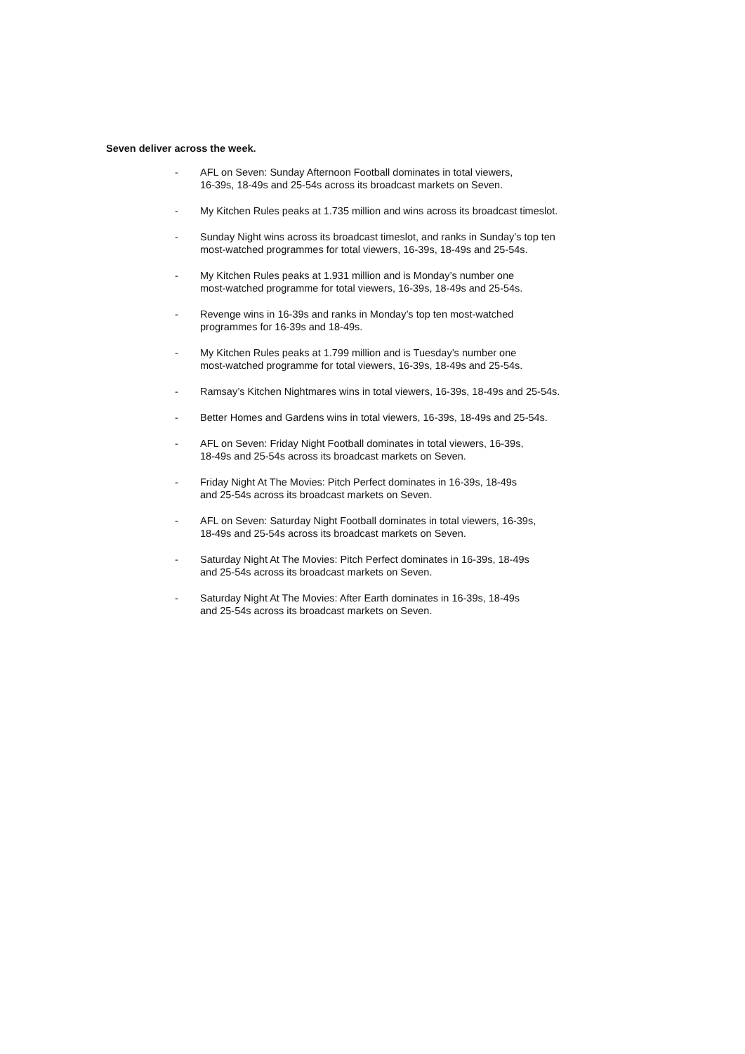Seven deliver across the week.
- AFL on Seven: Sunday Afternoon Football dominates in total viewers,
16-39s, 18-49s and 25-54s across its broadcast markets on Seven.
- My Kitchen Rules peaks at 1.735 million and wins across its broadcast timeslot.
- Sunday Night wins across its broadcast timeslot, and ranks in Sunday’s top ten
most-watched programmes for total viewers, 16-39s, 18-49s and 25-54s.
- My Kitchen Rules peaks at 1.931 million and is Monday’s number one
most-watched programme for total viewers, 16-39s, 18-49s and 25-54s.
- Revenge wins in 16-39s and ranks in Monday’s top ten most-watched
programmes for 16-39s and 18-49s.
- My Kitchen Rules peaks at 1.799 million and is Tuesday’s number one
most-watched programme for total viewers, 16-39s, 18-49s and 25-54s.
- Ramsay’s Kitchen Nightmares wins in total viewers, 16-39s, 18-49s and 25-54s.
- Better Homes and Gardens wins in total viewers, 16-39s, 18-49s and 25-54s.
- AFL on Seven: Friday Night Football dominates in total viewers, 16-39s,
18-49s and 25-54s across its broadcast markets on Seven.
- Friday Night At The Movies: Pitch Perfect dominates in 16-39s, 18-49s
and 25-54s across its broadcast markets on Seven.
- AFL on Seven: Saturday Night Football dominates in total viewers, 16-39s,
18-49s and 25-54s across its broadcast markets on Seven.
- Saturday Night At The Movies: Pitch Perfect dominates in 16-39s, 18-49s
and 25-54s across its broadcast markets on Seven.
- Saturday Night At The Movies: After Earth dominates in 16-39s, 18-49s
and 25-54s across its broadcast markets on Seven.